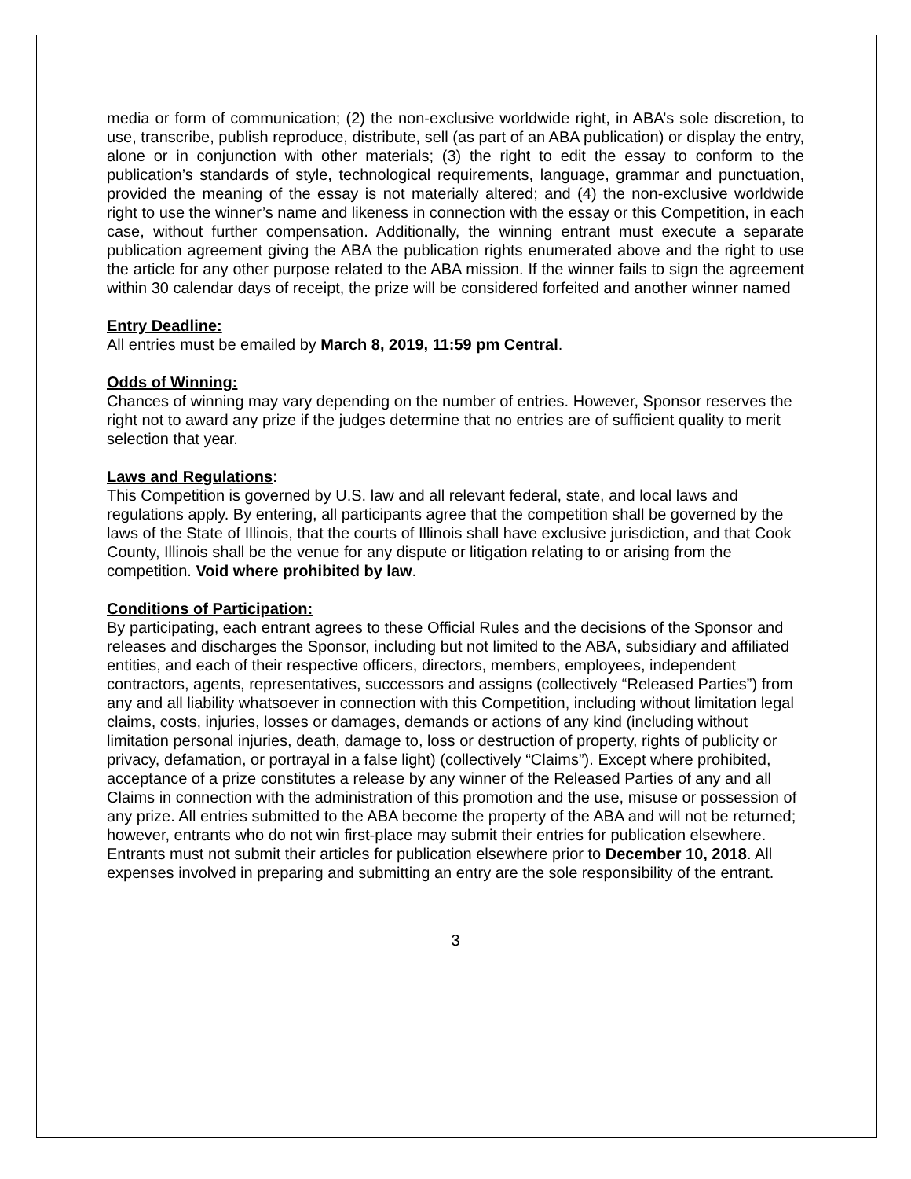media or form of communication; (2) the non-exclusive worldwide right, in ABA’s sole discretion, to use, transcribe, publish reproduce, distribute, sell (as part of an ABA publication) or display the entry, alone or in conjunction with other materials; (3) the right to edit the essay to conform to the publication’s standards of style, technological requirements, language, grammar and punctuation, provided the meaning of the essay is not materially altered; and (4) the non-exclusive worldwide right to use the winner’s name and likeness in connection with the essay or this Competition, in each case, without further compensation. Additionally, the winning entrant must execute a separate publication agreement giving the ABA the publication rights enumerated above and the right to use the article for any other purpose related to the ABA mission. If the winner fails to sign the agreement within 30 calendar days of receipt, the prize will be considered forfeited and another winner named
Entry Deadline:
All entries must be emailed by March 8, 2019, 11:59 pm Central.
Odds of Winning:
Chances of winning may vary depending on the number of entries. However, Sponsor reserves the right not to award any prize if the judges determine that no entries are of sufficient quality to merit selection that year.
Laws and Regulations:
This Competition is governed by U.S. law and all relevant federal, state, and local laws and regulations apply. By entering, all participants agree that the competition shall be governed by the laws of the State of Illinois, that the courts of Illinois shall have exclusive jurisdiction, and that Cook County, Illinois shall be the venue for any dispute or litigation relating to or arising from the competition. Void where prohibited by law.
Conditions of Participation:
By participating, each entrant agrees to these Official Rules and the decisions of the Sponsor and releases and discharges the Sponsor, including but not limited to the ABA, subsidiary and affiliated entities, and each of their respective officers, directors, members, employees, independent contractors, agents, representatives, successors and assigns (collectively “Released Parties”) from any and all liability whatsoever in connection with this Competition, including without limitation legal claims, costs, injuries, losses or damages, demands or actions of any kind (including without limitation personal injuries, death, damage to, loss or destruction of property, rights of publicity or privacy, defamation, or portrayal in a false light) (collectively “Claims”). Except where prohibited, acceptance of a prize constitutes a release by any winner of the Released Parties of any and all Claims in connection with the administration of this promotion and the use, misuse or possession of any prize. All entries submitted to the ABA become the property of the ABA and will not be returned; however, entrants who do not win first-place may submit their entries for publication elsewhere. Entrants must not submit their articles for publication elsewhere prior to December 10, 2018. All expenses involved in preparing and submitting an entry are the sole responsibility of the entrant.
3